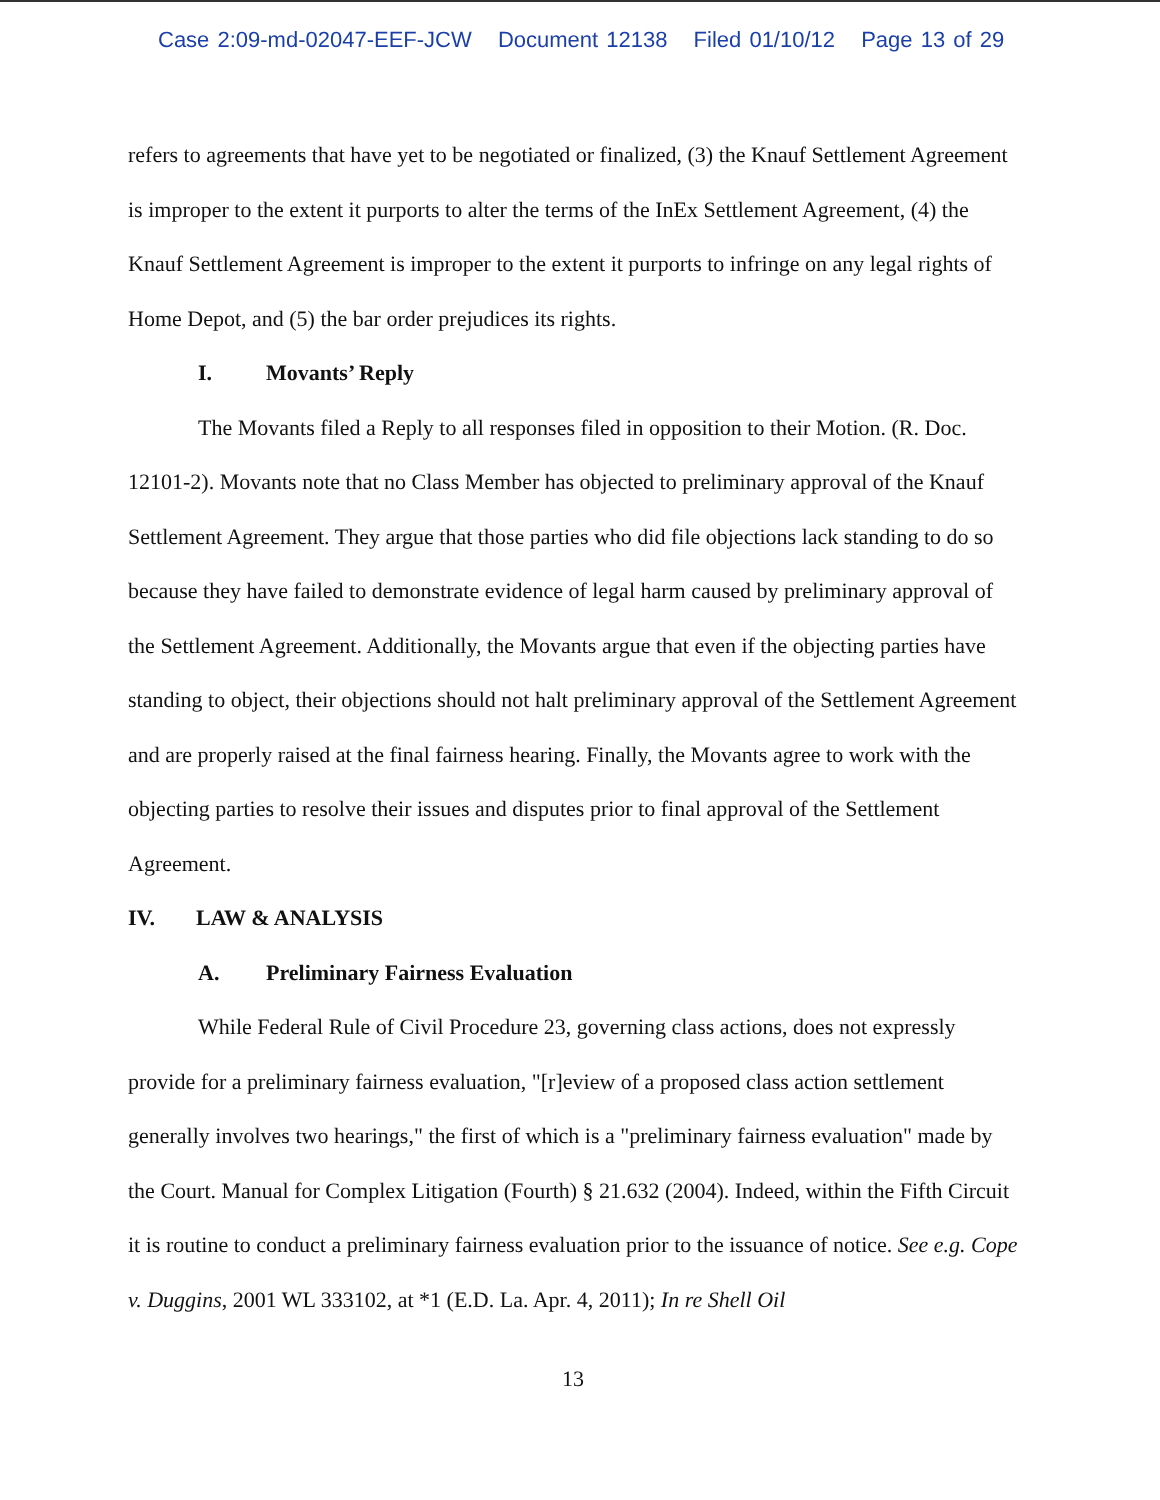Case 2:09-md-02047-EEF-JCW Document 12138 Filed 01/10/12 Page 13 of 29
refers to agreements that have yet to be negotiated or finalized, (3) the Knauf Settlement Agreement is improper to the extent it purports to alter the terms of the InEx Settlement Agreement, (4) the Knauf Settlement Agreement is improper to the extent it purports to infringe on any legal rights of Home Depot, and (5) the bar order prejudices its rights.
I. Movants’ Reply
The Movants filed a Reply to all responses filed in opposition to their Motion. (R. Doc. 12101-2). Movants note that no Class Member has objected to preliminary approval of the Knauf Settlement Agreement. They argue that those parties who did file objections lack standing to do so because they have failed to demonstrate evidence of legal harm caused by preliminary approval of the Settlement Agreement. Additionally, the Movants argue that even if the objecting parties have standing to object, their objections should not halt preliminary approval of the Settlement Agreement and are properly raised at the final fairness hearing. Finally, the Movants agree to work with the objecting parties to resolve their issues and disputes prior to final approval of the Settlement Agreement.
IV. LAW & ANALYSIS
A. Preliminary Fairness Evaluation
While Federal Rule of Civil Procedure 23, governing class actions, does not expressly provide for a preliminary fairness evaluation, "[r]eview of a proposed class action settlement generally involves two hearings," the first of which is a "preliminary fairness evaluation" made by the Court. Manual for Complex Litigation (Fourth) § 21.632 (2004). Indeed, within the Fifth Circuit it is routine to conduct a preliminary fairness evaluation prior to the issuance of notice. See e.g. Cope v. Duggins, 2001 WL 333102, at *1 (E.D. La. Apr. 4, 2011); In re Shell Oil
13